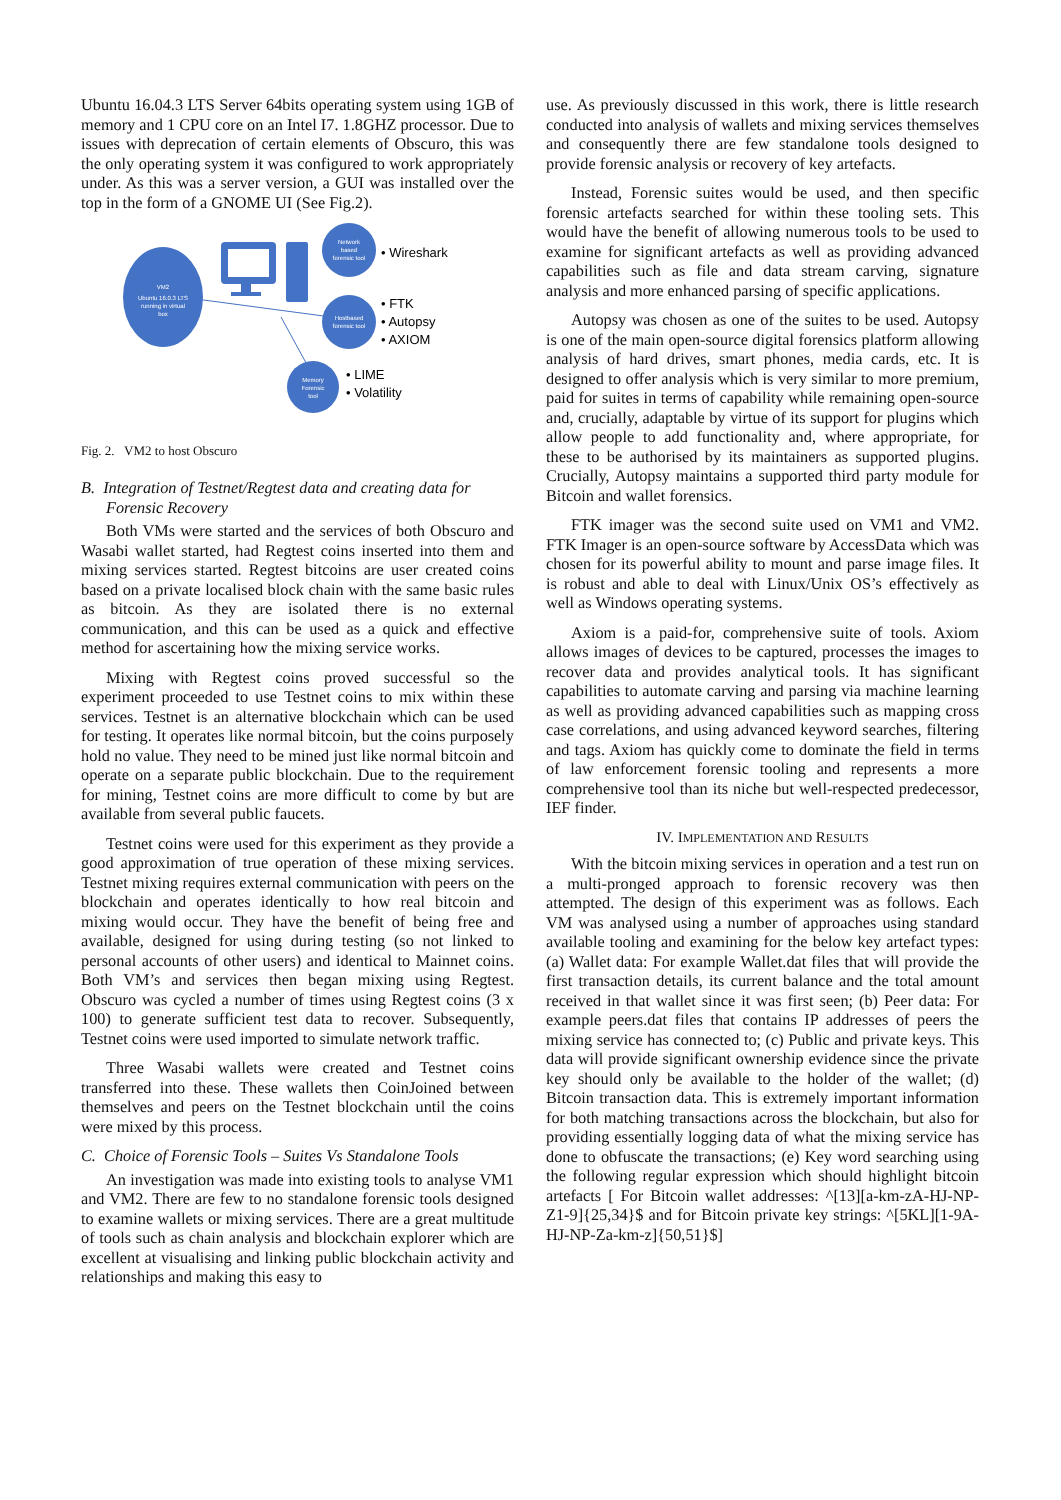Ubuntu 16.04.3 LTS Server 64bits operating system using 1GB of memory and 1 CPU core on an Intel I7. 1.8GHZ processor. Due to issues with deprecation of certain elements of Obscuro, this was the only operating system it was configured to work appropriately under. As this was a server version, a GUI was installed over the top in the form of a GNOME UI (See Fig.2).
VM2
Ubuntu 16.0.3 LTS
running in virtual
box
Network
based
forensic tool
• Wireshark
Hostbased
forensic tool
• FTK
• Autopsy
• AXIOM
Memory
Forensic
tool
• LIME
• Volatility
Fig. 2. VM2 to host Obscuro
B. Integration of Testnet/Regtest data and creating data for Forensic Recovery
Both VMs were started and the services of both Obscuro and Wasabi wallet started, had Regtest coins inserted into them and mixing services started. Regtest bitcoins are user created coins based on a private localised block chain with the same basic rules as bitcoin. As they are isolated there is no external communication, and this can be used as a quick and effective method for ascertaining how the mixing service works.
Mixing with Regtest coins proved successful so the experiment proceeded to use Testnet coins to mix within these services. Testnet is an alternative blockchain which can be used for testing. It operates like normal bitcoin, but the coins purposely hold no value. They need to be mined just like normal bitcoin and operate on a separate public blockchain. Due to the requirement for mining, Testnet coins are more difficult to come by but are available from several public faucets.
Testnet coins were used for this experiment as they provide a good approximation of true operation of these mixing services. Testnet mixing requires external communication with peers on the blockchain and operates identically to how real bitcoin and mixing would occur. They have the benefit of being free and available, designed for using during testing (so not linked to personal accounts of other users) and identical to Mainnet coins. Both VM’s and services then began mixing using Regtest. Obscuro was cycled a number of times using Regtest coins (3 x 100) to generate sufficient test data to recover. Subsequently, Testnet coins were used imported to simulate network traffic.
Three Wasabi wallets were created and Testnet coins transferred into these. These wallets then CoinJoined between themselves and peers on the Testnet blockchain until the coins were mixed by this process.
C. Choice of Forensic Tools – Suites Vs Standalone Tools
An investigation was made into existing tools to analyse VM1 and VM2. There are few to no standalone forensic tools designed to examine wallets or mixing services. There are a great multitude of tools such as chain analysis and blockchain explorer which are excellent at visualising and linking public blockchain activity and relationships and making this easy to
use. As previously discussed in this work, there is little research conducted into analysis of wallets and mixing services themselves and consequently there are few standalone tools designed to provide forensic analysis or recovery of key artefacts.
Instead, Forensic suites would be used, and then specific forensic artefacts searched for within these tooling sets. This would have the benefit of allowing numerous tools to be used to examine for significant artefacts as well as providing advanced capabilities such as file and data stream carving, signature analysis and more enhanced parsing of specific applications.
Autopsy was chosen as one of the suites to be used. Autopsy is one of the main open-source digital forensics platform allowing analysis of hard drives, smart phones, media cards, etc. It is designed to offer analysis which is very similar to more premium, paid for suites in terms of capability while remaining open-source and, crucially, adaptable by virtue of its support for plugins which allow people to add functionality and, where appropriate, for these to be authorised by its maintainers as supported plugins. Crucially, Autopsy maintains a supported third party module for Bitcoin and wallet forensics.
FTK imager was the second suite used on VM1 and VM2. FTK Imager is an open-source software by AccessData which was chosen for its powerful ability to mount and parse image files. It is robust and able to deal with Linux/Unix OS’s effectively as well as Windows operating systems.
Axiom is a paid-for, comprehensive suite of tools. Axiom allows images of devices to be captured, processes the images to recover data and provides analytical tools. It has significant capabilities to automate carving and parsing via machine learning as well as providing advanced capabilities such as mapping cross case correlations, and using advanced keyword searches, filtering and tags. Axiom has quickly come to dominate the field in terms of law enforcement forensic tooling and represents a more comprehensive tool than its niche but well-respected predecessor, IEF finder.
IV. IMPLEMENTATION AND RESULTS
With the bitcoin mixing services in operation and a test run on a multi-pronged approach to forensic recovery was then attempted. The design of this experiment was as follows. Each VM was analysed using a number of approaches using standard available tooling and examining for the below key artefact types: (a) Wallet data: For example Wallet.dat files that will provide the first transaction details, its current balance and the total amount received in that wallet since it was first seen; (b) Peer data: For example peers.dat files that contains IP addresses of peers the mixing service has connected to; (c) Public and private keys. This data will provide significant ownership evidence since the private key should only be available to the holder of the wallet; (d) Bitcoin transaction data. This is extremely important information for both matching transactions across the blockchain, but also for providing essentially logging data of what the mixing service has done to obfuscate the transactions; (e) Key word searching using the following regular expression which should highlight bitcoin artefacts [ For Bitcoin wallet addresses: ^[13][a-km-zA-HJ-NP-Z1-9]{25,34}$ and for Bitcoin private key strings: ^[5KL][1-9A-HJ-NP-Za-km-z]{50,51}$]